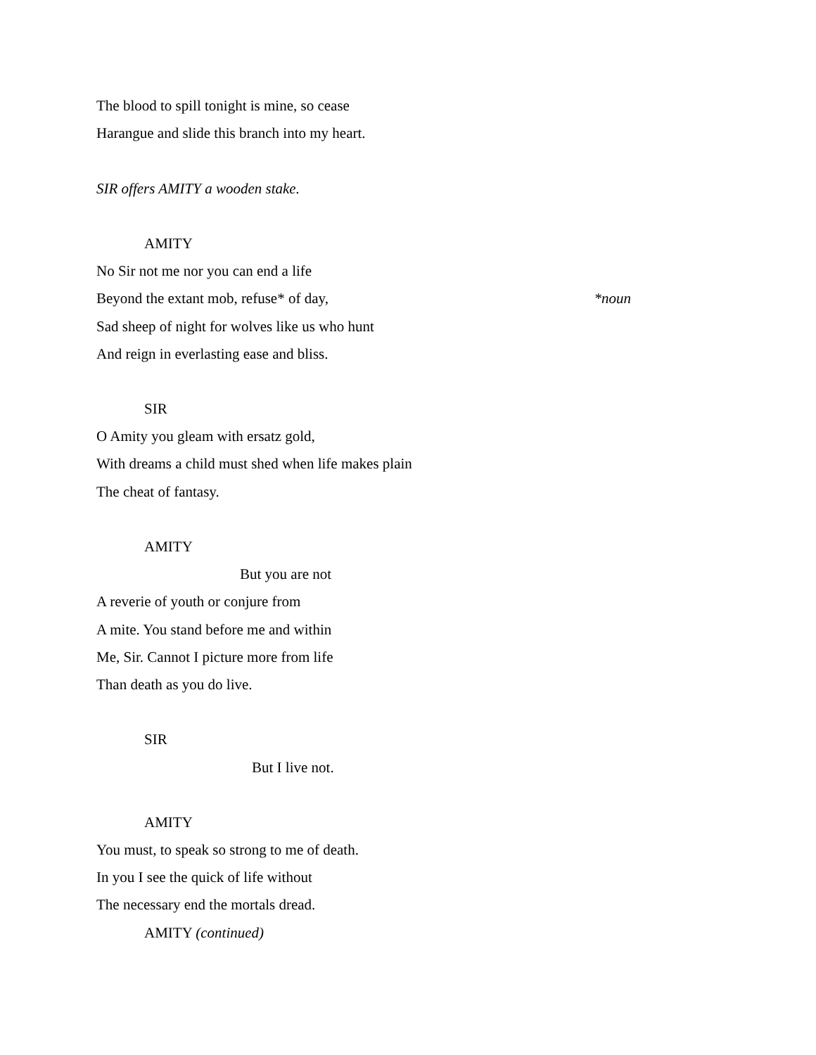The blood to spill tonight is mine, so cease
Harangue and slide this branch into my heart.
SIR offers AMITY a wooden stake.
AMITY
No Sir not me nor you can end a life
Beyond the extant mob, refuse* of day, *noun
Sad sheep of night for wolves like us who hunt
And reign in everlasting ease and bliss.
SIR
O Amity you gleam with ersatz gold,
With dreams a child must shed when life makes plain
The cheat of fantasy.
AMITY
But you are not
A reverie of youth or conjure from
A mite. You stand before me and within
Me, Sir. Cannot I picture more from life
Than death as you do live.
SIR
But I live not.
AMITY
You must, to speak so strong to me of death.
In you I see the quick of life without
The necessary end the mortals dread.
AMITY (continued)